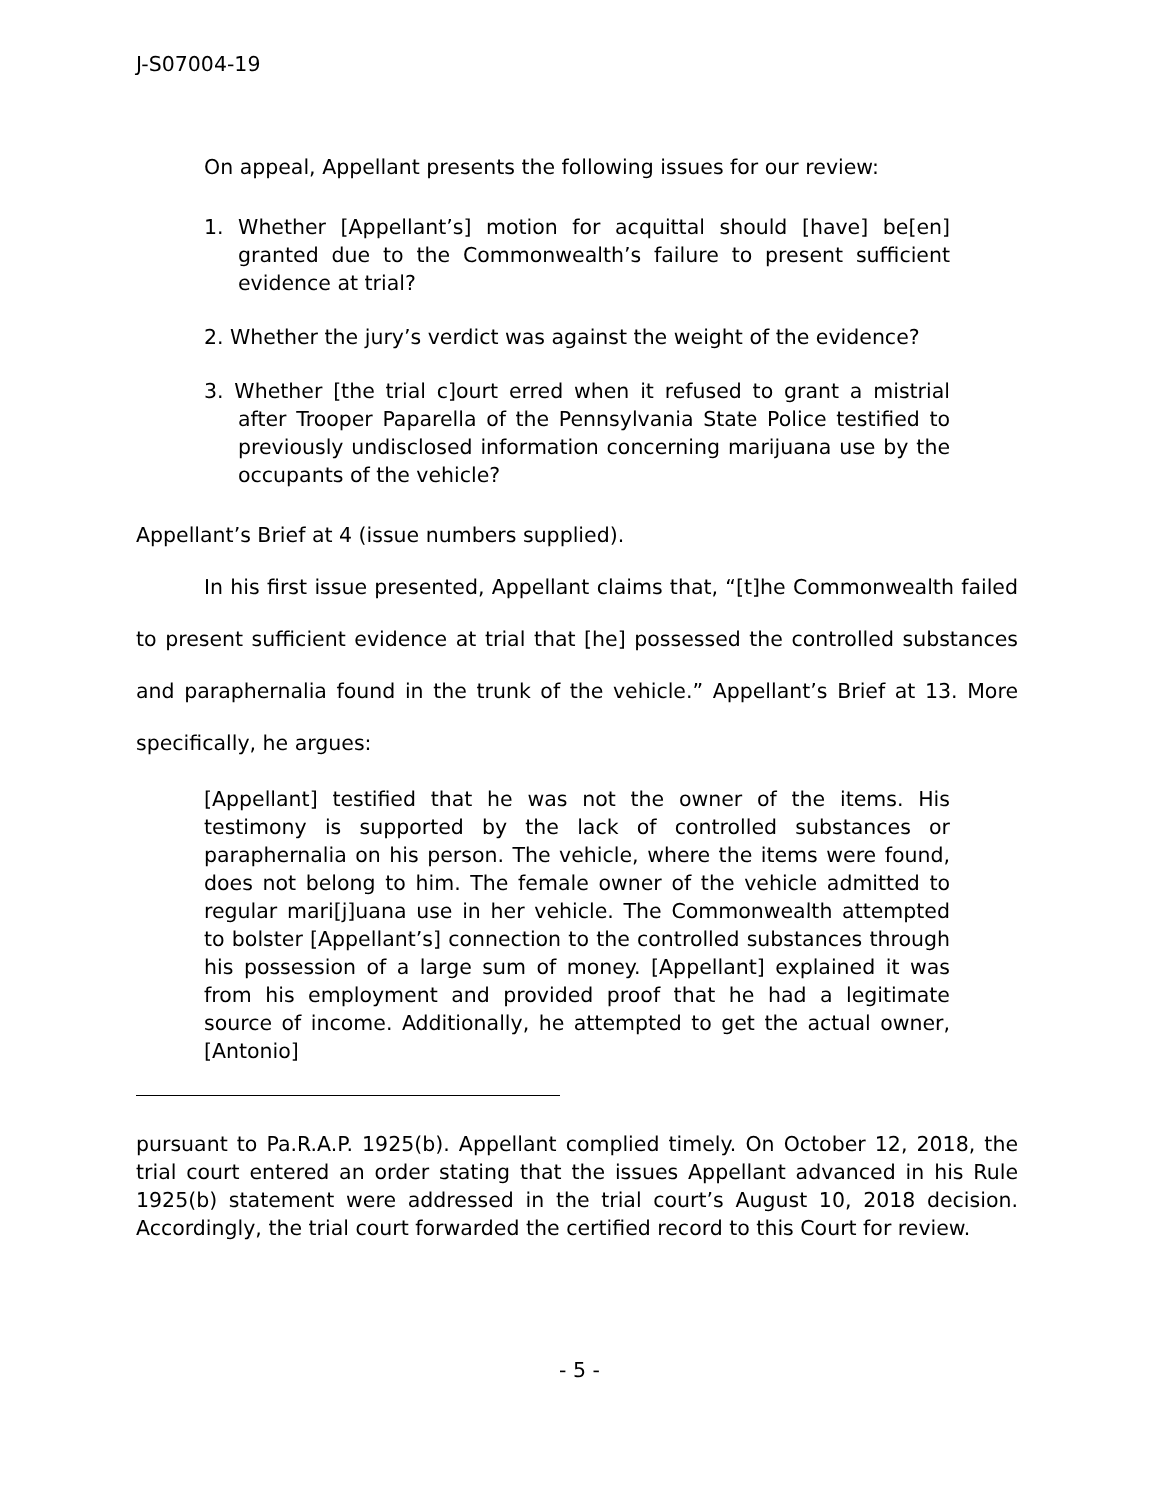J-S07004-19
On appeal, Appellant presents the following issues for our review:
1. Whether [Appellant’s] motion for acquittal should [have] be[en] granted due to the Commonwealth’s failure to present sufficient evidence at trial?
2. Whether the jury’s verdict was against the weight of the evidence?
3. Whether [the trial c]ourt erred when it refused to grant a mistrial after Trooper Paparella of the Pennsylvania State Police testified to previously undisclosed information concerning marijuana use by the occupants of the vehicle?
Appellant’s Brief at 4 (issue numbers supplied).
In his first issue presented, Appellant claims that, “[t]he Commonwealth failed to present sufficient evidence at trial that [he] possessed the controlled substances and paraphernalia found in the trunk of the vehicle.” Appellant’s Brief at 13. More specifically, he argues:
[Appellant] testified that he was not the owner of the items. His testimony is supported by the lack of controlled substances or paraphernalia on his person. The vehicle, where the items were found, does not belong to him. The female owner of the vehicle admitted to regular mari[j]uana use in her vehicle. The Commonwealth attempted to bolster [Appellant’s] connection to the controlled substances through his possession of a large sum of money. [Appellant] explained it was from his employment and provided proof that he had a legitimate source of income. Additionally, he attempted to get the actual owner, [Antonio]
pursuant to Pa.R.A.P. 1925(b). Appellant complied timely. On October 12, 2018, the trial court entered an order stating that the issues Appellant advanced in his Rule 1925(b) statement were addressed in the trial court’s August 10, 2018 decision. Accordingly, the trial court forwarded the certified record to this Court for review.
- 5 -